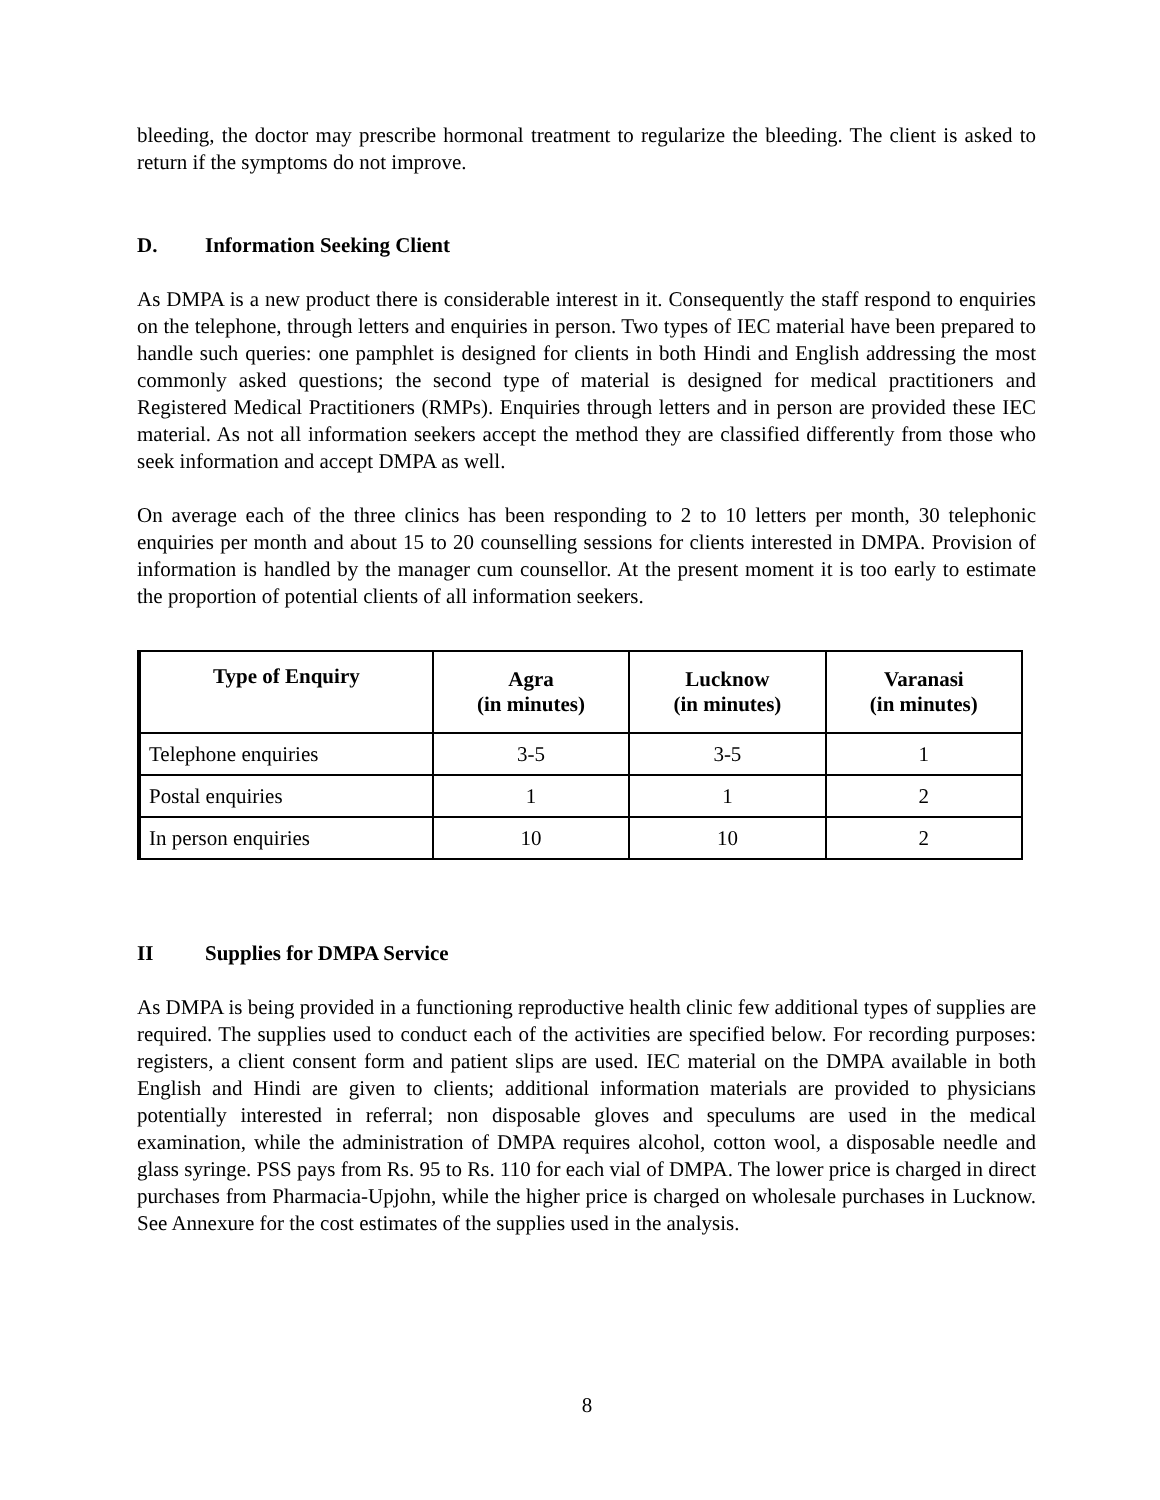bleeding, the doctor may prescribe hormonal treatment to regularize the bleeding. The client is asked to return if the symptoms do not improve.
D. Information Seeking Client
As DMPA is a new product there is considerable interest in it. Consequently the staff respond to enquiries on the telephone, through letters and enquiries in person. Two types of IEC material have been prepared to handle such queries: one pamphlet is designed for clients in both Hindi and English addressing the most commonly asked questions; the second type of material is designed for medical practitioners and Registered Medical Practitioners (RMPs). Enquiries through letters and in person are provided these IEC material. As not all information seekers accept the method they are classified differently from those who seek information and accept DMPA as well.
On average each of the three clinics has been responding to 2 to 10 letters per month, 30 telephonic enquiries per month and about 15 to 20 counselling sessions for clients interested in DMPA. Provision of information is handled by the manager cum counsellor. At the present moment it is too early to estimate the proportion of potential clients of all information seekers.
| Type of Enquiry | Agra (in minutes) | Lucknow (in minutes) | Varanasi (in minutes) |
| --- | --- | --- | --- |
| Telephone enquiries | 3-5 | 3-5 | 1 |
| Postal enquiries | 1 | 1 | 2 |
| In person enquiries | 10 | 10 | 2 |
II Supplies for DMPA Service
As DMPA is being provided in a functioning reproductive health clinic few additional types of supplies are required. The supplies used to conduct each of the activities are specified below. For recording purposes: registers, a client consent form and patient slips are used. IEC material on the DMPA available in both English and Hindi are given to clients; additional information materials are provided to physicians potentially interested in referral; non disposable gloves and speculums are used in the medical examination, while the administration of DMPA requires alcohol, cotton wool, a disposable needle and glass syringe. PSS pays from Rs. 95 to Rs. 110 for each vial of DMPA. The lower price is charged in direct purchases from Pharmacia-Upjohn, while the higher price is charged on wholesale purchases in Lucknow. See Annexure for the cost estimates of the supplies used in the analysis.
8